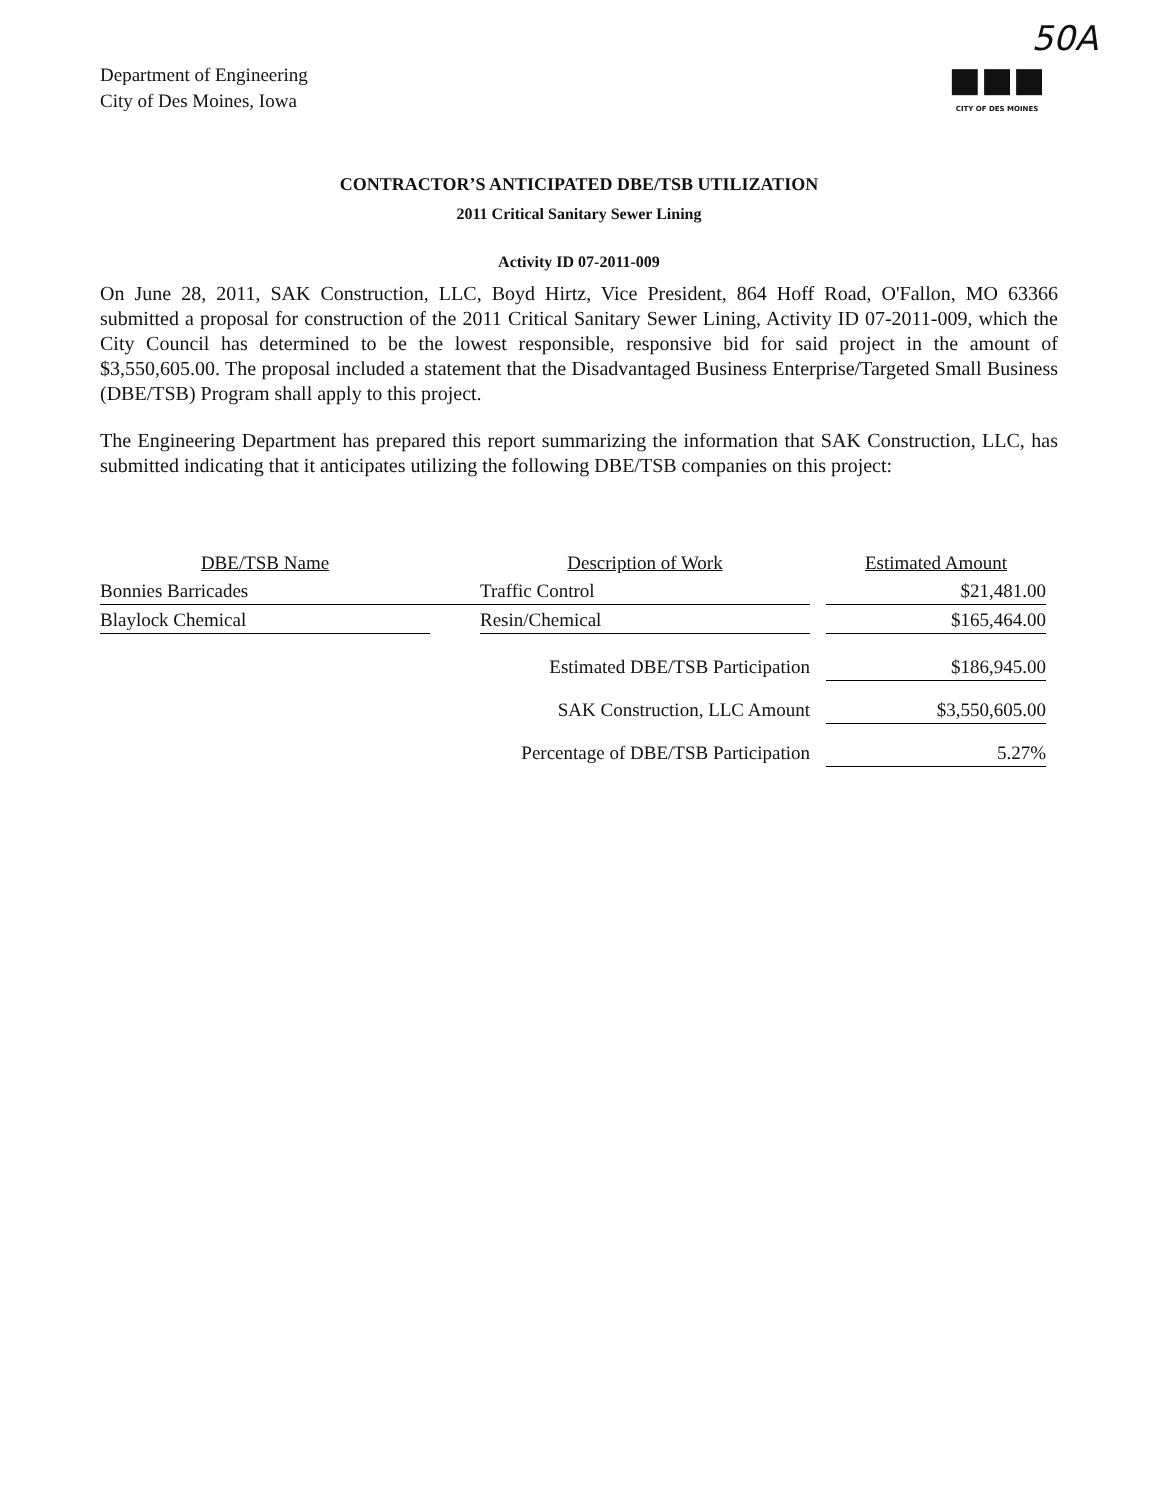50A
Department of Engineering
City of Des Moines, Iowa
■■■
CITY OF DES MOINES
CONTRACTOR’S ANTICIPATED DBE/TSB UTILIZATION
2011 Critical Sanitary Sewer Lining
Activity ID 07-2011-009
On June 28, 2011, SAK Construction, LLC, Boyd Hirtz, Vice President, 864 Hoff Road, O'Fallon, MO 63366 submitted a proposal for construction of the 2011 Critical Sanitary Sewer Lining, Activity ID 07-2011-009, which the City Council has determined to be the lowest responsible, responsive bid for said project in the amount of $3,550,605.00. The proposal included a statement that the Disadvantaged Business Enterprise/Targeted Small Business (DBE/TSB) Program shall apply to this project.
The Engineering Department has prepared this report summarizing the information that SAK Construction, LLC, has submitted indicating that it anticipates utilizing the following DBE/TSB companies on this project:
| DBE/TSB Name | | Description of Work | | Estimated Amount |
| Bonnies Barricades | | Traffic Control | | $21,481.00 |
| Blaylock Chemical | | Resin/Chemical | | $165,464.00 |
| | | Estimated DBE/TSB Participation | | $186,945.00 |
| | | SAK Construction, LLC Amount | | $3,550,605.00 |
| | | Percentage of DBE/TSB Participation | | 5.27% |